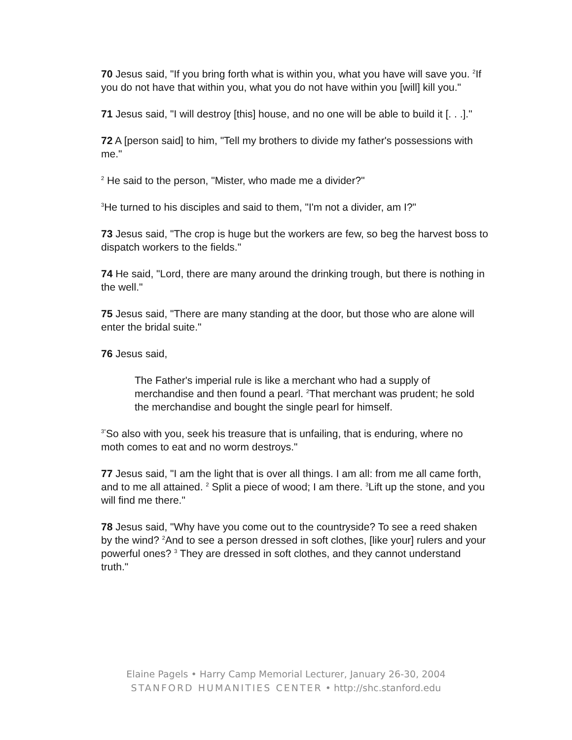70 Jesus said, "If you bring forth what is within you, what you have will save you. <sup>2</sup>If you do not have that within you, what you do not have within you [will] kill you."
71 Jesus said, "I will destroy [this] house, and no one will be able to build it [. . .]."
72 A [person said] to him, "Tell my brothers to divide my father's possessions with me."
<sup>2</sup> He said to the person, "Mister, who made me a divider?"
<sup>3</sup>He turned to his disciples and said to them, "I'm not a divider, am I?"
73 Jesus said, "The crop is huge but the workers are few, so beg the harvest boss to dispatch workers to the fields."
74 He said, "Lord, there are many around the drinking trough, but there is nothing in the well."
75 Jesus said, "There are many standing at the door, but those who are alone will enter the bridal suite."
76 Jesus said,
The Father's imperial rule is like a merchant who had a supply of merchandise and then found a pearl. <sup>2</sup>That merchant was prudent; he sold the merchandise and bought the single pearl for himself.
<sup>3"</sup>So also with you, seek his treasure that is unfailing, that is enduring, where no moth comes to eat and no worm destroys."
77 Jesus said, "I am the light that is over all things. I am all: from me all came forth, and to me all attained. <sup>2</sup> Split a piece of wood; I am there. <sup>3</sup>Lift up the stone, and you will find me there."
78 Jesus said, "Why have you come out to the countryside? To see a reed shaken by the wind? <sup>2</sup>And to see a person dressed in soft clothes, [like your] rulers and your powerful ones? <sup>3</sup> They are dressed in soft clothes, and they cannot understand truth."
Elaine Pagels • Harry Camp Memorial Lecturer, January 26-30, 2004
STANFORD HUMANITIES CENTER • http://shc.stanford.edu